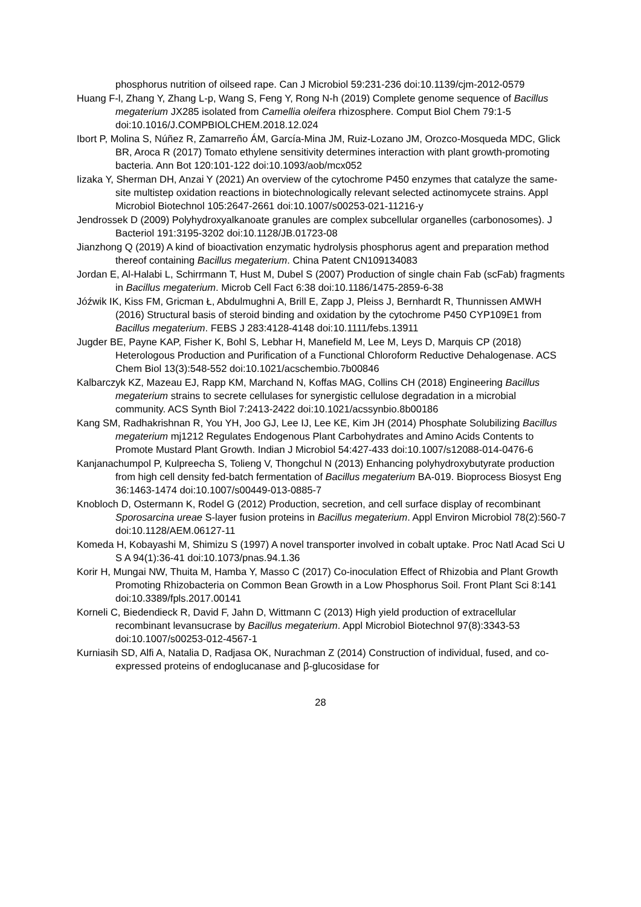phosphorus nutrition of oilseed rape. Can J Microbiol 59:231-236 doi:10.1139/cjm-2012-0579
Huang F-l, Zhang Y, Zhang L-p, Wang S, Feng Y, Rong N-h (2019) Complete genome sequence of Bacillus megaterium JX285 isolated from Camellia oleifera rhizosphere. Comput Biol Chem 79:1-5 doi:10.1016/J.COMPBIOLCHEM.2018.12.024
Ibort P, Molina S, Núñez R, Zamarreño ÁM, García-Mina JM, Ruiz-Lozano JM, Orozco-Mosqueda MDC, Glick BR, Aroca R (2017) Tomato ethylene sensitivity determines interaction with plant growth-promoting bacteria. Ann Bot 120:101-122 doi:10.1093/aob/mcx052
Iizaka Y, Sherman DH, Anzai Y (2021) An overview of the cytochrome P450 enzymes that catalyze the same-site multistep oxidation reactions in biotechnologically relevant selected actinomycete strains. Appl Microbiol Biotechnol 105:2647-2661 doi:10.1007/s00253-021-11216-y
Jendrossek D (2009) Polyhydroxyalkanoate granules are complex subcellular organelles (carbonosomes). J Bacteriol 191:3195-3202 doi:10.1128/JB.01723-08
Jianzhong Q (2019) A kind of bioactivation enzymatic hydrolysis phosphorus agent and preparation method thereof containing Bacillus megaterium. China Patent CN109134083
Jordan E, Al-Halabi L, Schirrmann T, Hust M, Dubel S (2007) Production of single chain Fab (scFab) fragments in Bacillus megaterium. Microb Cell Fact 6:38 doi:10.1186/1475-2859-6-38
Jóźwik IK, Kiss FM, Gricman Ł, Abdulmughni A, Brill E, Zapp J, Pleiss J, Bernhardt R, Thunnissen AMWH (2016) Structural basis of steroid binding and oxidation by the cytochrome P450 CYP109E1 from Bacillus megaterium. FEBS J 283:4128-4148 doi:10.1111/febs.13911
Jugder BE, Payne KAP, Fisher K, Bohl S, Lebhar H, Manefield M, Lee M, Leys D, Marquis CP (2018) Heterologous Production and Purification of a Functional Chloroform Reductive Dehalogenase. ACS Chem Biol 13(3):548-552 doi:10.1021/acschembio.7b00846
Kalbarczyk KZ, Mazeau EJ, Rapp KM, Marchand N, Koffas MAG, Collins CH (2018) Engineering Bacillus megaterium strains to secrete cellulases for synergistic cellulose degradation in a microbial community. ACS Synth Biol 7:2413-2422 doi:10.1021/acssynbio.8b00186
Kang SM, Radhakrishnan R, You YH, Joo GJ, Lee IJ, Lee KE, Kim JH (2014) Phosphate Solubilizing Bacillus megaterium mj1212 Regulates Endogenous Plant Carbohydrates and Amino Acids Contents to Promote Mustard Plant Growth. Indian J Microbiol 54:427-433 doi:10.1007/s12088-014-0476-6
Kanjanachumpol P, Kulpreecha S, Tolieng V, Thongchul N (2013) Enhancing polyhydroxybutyrate production from high cell density fed-batch fermentation of Bacillus megaterium BA-019. Bioprocess Biosyst Eng 36:1463-1474 doi:10.1007/s00449-013-0885-7
Knobloch D, Ostermann K, Rodel G (2012) Production, secretion, and cell surface display of recombinant Sporosarcina ureae S-layer fusion proteins in Bacillus megaterium. Appl Environ Microbiol 78(2):560-7 doi:10.1128/AEM.06127-11
Komeda H, Kobayashi M, Shimizu S (1997) A novel transporter involved in cobalt uptake. Proc Natl Acad Sci U S A 94(1):36-41 doi:10.1073/pnas.94.1.36
Korir H, Mungai NW, Thuita M, Hamba Y, Masso C (2017) Co-inoculation Effect of Rhizobia and Plant Growth Promoting Rhizobacteria on Common Bean Growth in a Low Phosphorus Soil. Front Plant Sci 8:141 doi:10.3389/fpls.2017.00141
Korneli C, Biedendieck R, David F, Jahn D, Wittmann C (2013) High yield production of extracellular recombinant levansucrase by Bacillus megaterium. Appl Microbiol Biotechnol 97(8):3343-53 doi:10.1007/s00253-012-4567-1
Kurniasih SD, Alfi A, Natalia D, Radjasa OK, Nurachman Z (2014) Construction of individual, fused, and co-expressed proteins of endoglucanase and β-glucosidase for
28